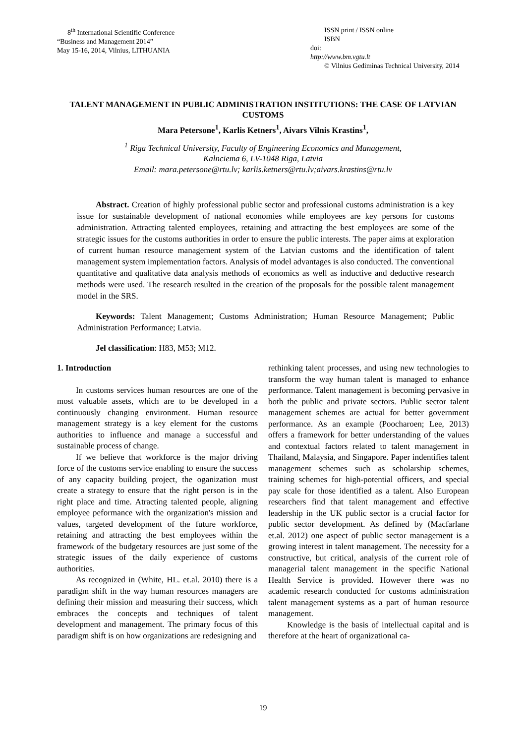8<sup>th</sup> International Scientific Conference
“Business and Management 2014”
May 15-16, 2014, Vilnius, LITHUANIA
ISSN print / ISSN online
ISBN
doi:
http://www.bm.vgtu.lt
© Vilnius Gediminas Technical University, 2014
TALENT MANAGEMENT IN PUBLIC ADMINISTRATION INSTITUTIONS: THE CASE OF LATVIAN CUSTOMS
Mara Petersone<sup>1</sup>, Karlis Ketners<sup>1</sup>, Aivars Vilnis Krastins<sup>1</sup>,
<sup>1</sup> Riga Technical University, Faculty of Engineering Economics and Management,
Kalnciema 6, LV-1048 Riga, Latvia
Email: mara.petersone@rtu.lv; karlis.ketners@rtu.lv;aivars.krastins@rtu.lv
Abstract. Creation of highly professional public sector and professional customs administration is a key issue for sustainable development of national economies while employees are key persons for customs administration. Attracting talented employees, retaining and attracting the best employees are some of the strategic issues for the customs authorities in order to ensure the public interests. The paper aims at exploration of current human resource management system of the Latvian customs and the identification of talent management system implementation factors. Analysis of model advantages is also conducted. The conventional quantitative and qualitative data analysis methods of economics as well as inductive and deductive research methods were used. The research resulted in the creation of the proposals for the possible talent management model in the SRS.
Keywords: Talent Management; Customs Administration; Human Resource Management; Public Administration Performance; Latvia.
Jel classification: H83, M53; M12.
1. Introduction
In customs services human resources are one of the most valuable assets, which are to be developed in a continuously changing environment. Human resource management strategy is a key element for the customs authorities to influence and manage a successful and sustainable process of change.
If we believe that workforce is the major driving force of the customs service enabling to ensure the success of any capacity building project, the oganization must create a strategy to ensure that the right person is in the right place and time. Atracting talented people, aligning employee peformance with the organization's mission and values, targeted development of the future workforce, retaining and attracting the best employees within the framework of the budgetary resources are just some of the strategic issues of the daily experience of customs authorities.
As recognized in (White, HL. et.al. 2010) there is a paradigm shift in the way human resources managers are defining their mission and measuring their success, which embraces the concepts and techniques of talent development and management. The primary focus of this paradigm shift is on how organizations are redesigning and
rethinking talent processes, and using new technologies to transform the way human talent is managed to enhance performance. Talent management is becoming pervasive in both the public and private sectors. Public sector talent management schemes are actual for better government performance. As an example (Poocharoen; Lee, 2013) offers a framework for better understanding of the values and contextual factors related to talent management in Thailand, Malaysia, and Singapore. Paper indentifies talent management schemes such as scholarship schemes, training schemes for high-potential officers, and special pay scale for those identified as a talent. Also European researchers find that talent management and effective leadership in the UK public sector is a crucial factor for public sector development. As defined by (Macfarlane et.al. 2012) one aspect of public sector management is a growing interest in talent management. The necessity for a constructive, but critical, analysis of the current role of managerial talent management in the specific National Health Service is provided. However there was no academic research conducted for customs administration talent management systems as a part of human resource management.
Knowledge is the basis of intellectual capital and is therefore at the heart of organizational ca-
19